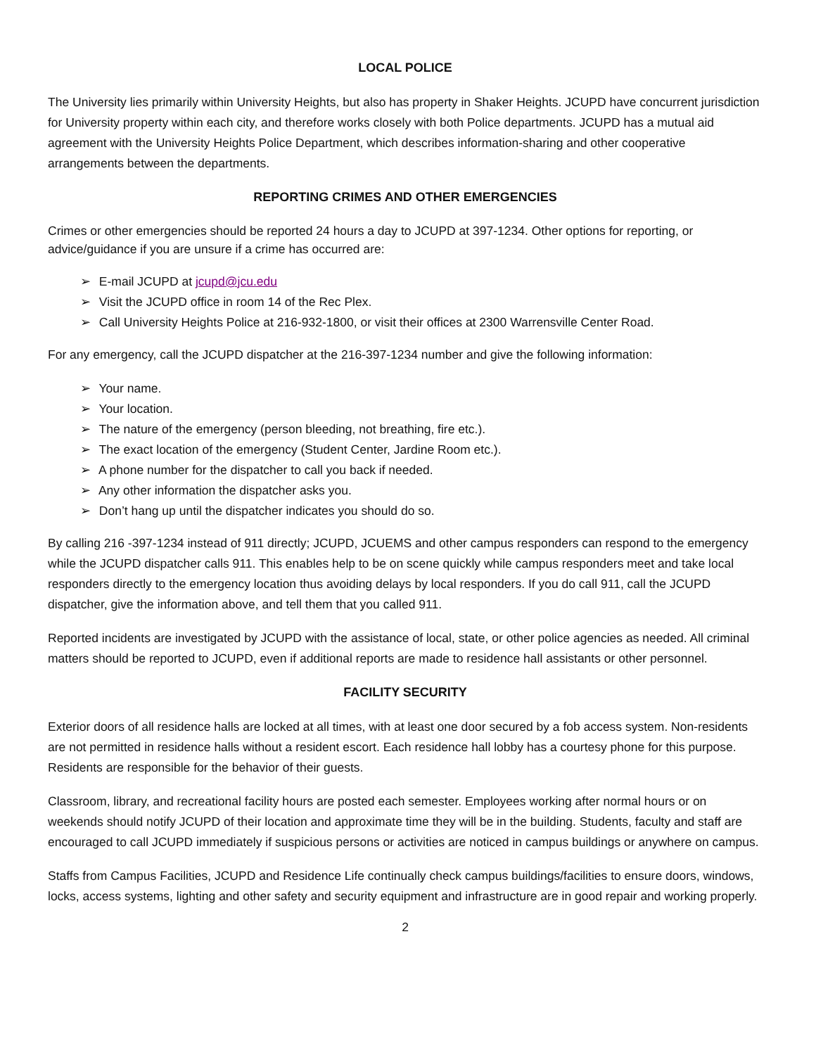LOCAL POLICE
The University lies primarily within University Heights, but also has property in Shaker Heights. JCUPD have concurrent jurisdiction for University property within each city, and therefore works closely with both Police departments. JCUPD has a mutual aid agreement with the University Heights Police Department, which describes information-sharing and other cooperative arrangements between the departments.
REPORTING CRIMES AND OTHER EMERGENCIES
Crimes or other emergencies should be reported 24 hours a day to JCUPD at 397-1234. Other options for reporting, or advice/guidance if you are unsure if a crime has occurred are:
➢ E-mail JCUPD at jcupd@jcu.edu
➢ Visit the JCUPD office in room 14 of the Rec Plex.
➢ Call University Heights Police at 216-932-1800, or visit their offices at 2300 Warrensville Center Road.
For any emergency, call the JCUPD dispatcher at the 216-397-1234 number and give the following information:
➢ Your name.
➢ Your location.
➢ The nature of the emergency (person bleeding, not breathing, fire etc.).
➢ The exact location of the emergency (Student Center, Jardine Room etc.).
➢ A phone number for the dispatcher to call you back if needed.
➢ Any other information the dispatcher asks you.
➢ Don’t hang up until the dispatcher indicates you should do so.
By calling 216 -397-1234 instead of 911 directly; JCUPD, JCUEMS and other campus responders can respond to the emergency while the JCUPD dispatcher calls 911. This enables help to be on scene quickly while campus responders meet and take local responders directly to the emergency location thus avoiding delays by local responders. If you do call 911, call the JCUPD dispatcher, give the information above, and tell them that you called 911.
Reported incidents are investigated by JCUPD with the assistance of local, state, or other police agencies as needed. All criminal matters should be reported to JCUPD, even if additional reports are made to residence hall assistants or other personnel.
FACILITY SECURITY
Exterior doors of all residence halls are locked at all times, with at least one door secured by a fob access system. Non-residents are not permitted in residence halls without a resident escort. Each residence hall lobby has a courtesy phone for this purpose. Residents are responsible for the behavior of their guests.
Classroom, library, and recreational facility hours are posted each semester. Employees working after normal hours or on weekends should notify JCUPD of their location and approximate time they will be in the building. Students, faculty and staff are encouraged to call JCUPD immediately if suspicious persons or activities are noticed in campus buildings or anywhere on campus.
Staffs from Campus Facilities, JCUPD and Residence Life continually check campus buildings/facilities to ensure doors, windows, locks, access systems, lighting and other safety and security equipment and infrastructure are in good repair and working properly.
2